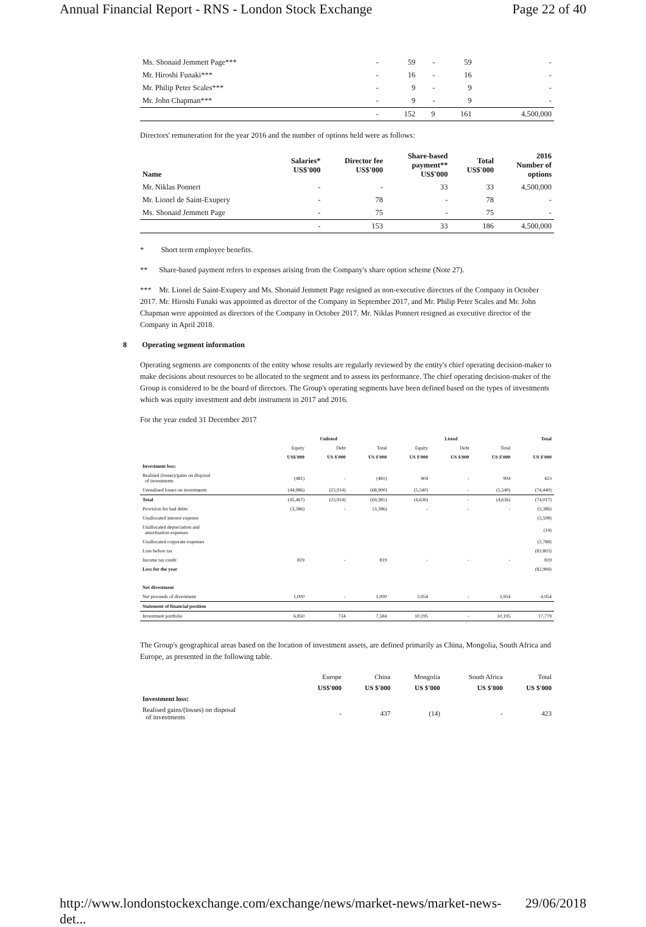Annual Financial Report - RNS - London Stock Exchange Page 22 of 40
| Ms. Shonaid Jemmett Page*** | - | 59 | - | 59 | - |
| Mr. Hiroshi Funaki*** | - | 16 | - | 16 | - |
| Mr. Philip Peter Scales*** | - | 9 | - | 9 | - |
| Mr. John Chapman*** | - | 9 | - | 9 | - |
| | - | 152 | 9 | 161 | 4,500,000 |
Directors' remuneration for the year 2016 and the number of options held were as follows:
| Name | Salaries* US$'000 | Director fee US$'000 | Share-based payment** US$'000 | Total US$'000 | 2016 Number of options |
| --- | --- | --- | --- | --- | --- |
| Mr. Niklas Ponnert | - | - | 33 | 33 | 4,500,000 |
| Mr. Lionel de Saint-Exupery | - | 78 | - | 78 | - |
| Ms. Shonaid Jemmett Page | - | 75 | - | 75 | - |
| | - | 153 | 33 | 186 | 4,500,000 |
* Short term employee benefits.
** Share-based payment refers to expenses arising from the Company's share option scheme (Note 27).
*** Mr. Lionel de Saint-Exupery and Ms. Shonaid Jemmett Page resigned as non-executive directors of the Company in October 2017. Mr. Hiroshi Funaki was appointed as director of the Company in September 2017, and Mr. Philip Peter Scales and Mr. John Chapman were appointed as directors of the Company in October 2017. Mr. Niklas Ponnert resigned as executive director of the Company in April 2018.
8 Operating segment information
Operating segments are components of the entity whose results are regularly reviewed by the entity's chief operating decision-maker to make decisions about resources to be allocated to the segment and to assess its performance. The chief operating decision-maker of the Group is considered to be the board of directors. The Group's operating segments have been defined based on the types of investments which was equity investment and debt instrument in 2017 and 2016.
For the year ended 31 December 2017
| | Unlisted | | | Listed | | | Total |
| --- | --- | --- | --- | --- | --- | --- | --- |
| | Equity | Debt | Total | Equity | Debt | Total | |
| | US$'000 | US $'000 | US $'000 | US $'000 | US $'000 | US $'000 | US $'000 |
| Investment loss: | | | | | | | |
| Realised (losses)/gains on disposal of investments | (481) | - | (481) | 904 | - | 904 | 423 |
| Unrealised losses on investments | (44,986) | (23,914) | (68,900) | (5,540) | - | (5,540) | (74,440) |
| Total | (45,467) | (23,914) | (69,381) | (4,636) | - | (4,636) | (74,017) |
| Provision for bad debts | (3,386) | - | (3,386) | - | - | - | (3,386) |
| Unallocated interest expense | | | | | | | (3,598) |
| Unallocated depreciation and amortisation expenses | | | | | | | (14) |
| Unallocated corporate expenses | | | | | | | (2,788) |
| Loss before tax | | | | | | | (83,803) |
| Income tax credit | 819 | - | 819 | - | - | - | 819 |
| Loss for the year | | | | | | | (82,984) |
| Net divestment | | | | | | | |
| Net proceeds of divestment | 1,000 | - | 1,000 | 3,954 | - | 3,954 | 4,954 |
| Statement of financial position | | | | | | | |
| Investment portfolio | 6,850 | 734 | 7,584 | 10,195 | - | 10,195 | 17,779 |
The Group's geographical areas based on the location of investment assets, are defined primarily as China, Mongolia, South Africa and Europe, as presented in the following table.
| | Europe | China | Mongolia | South Africa | Total |
| | US$'000 | US $'000 | US $'000 | US $'000 | US $'000 |
| Investment loss: | | | | | |
| Realised gains/(losses) on disposal of investments | - | 437 | (14) | - | 423 |
http://www.londonstockexchange.com/exchange/news/market-news/market-news-det... 29/06/2018